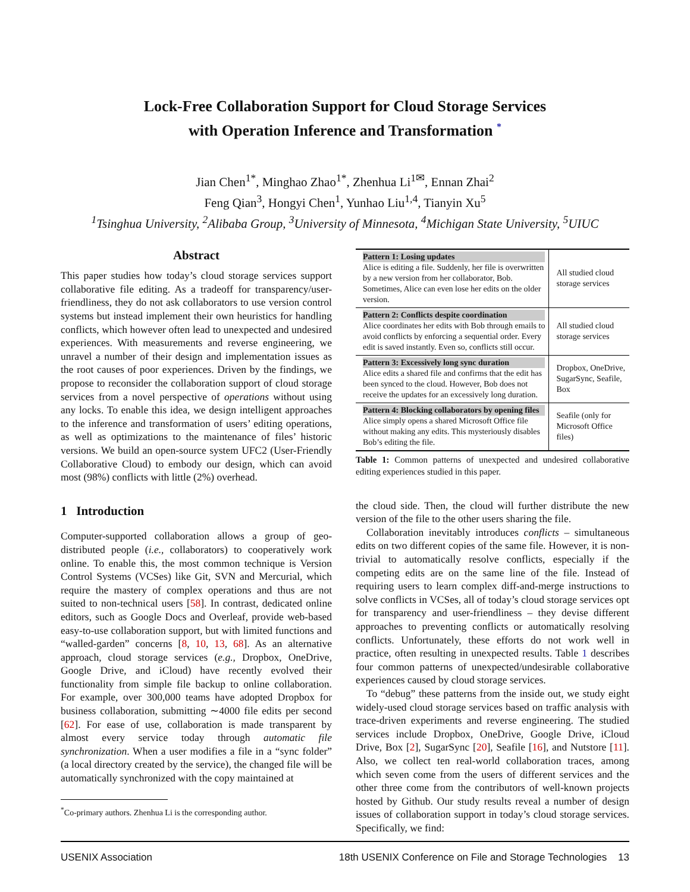Lock-Free Collaboration Support for Cloud Storage Services
with Operation Inference and Transformation <sup>*</sup>
Jian Chen<sup>1*</sup>, Minghao Zhao<sup>1*</sup>, Zhenhua Li<sup>1✉</sup>, Ennan Zhai<sup>2</sup>
Feng Qian<sup>3</sup>, Hongyi Chen<sup>1</sup>, Yunhao Liu<sup>1,4</sup>, Tianyin Xu<sup>5</sup>
<sup>1</sup> Tsinghua University, <sup>2</sup>Alibaba Group, <sup>3</sup>University of Minnesota, <sup>4</sup>Michigan State University, <sup>5</sup>UIUC
Abstract
This paper studies how today’s cloud storage services support collaborative file editing. As a tradeoff for transparency/user-friendliness, they do not ask collaborators to use version control systems but instead implement their own heuristics for handling conflicts, which however often lead to unexpected and undesired experiences. With measurements and reverse engineering, we unravel a number of their design and implementation issues as the root causes of poor experiences. Driven by the findings, we propose to reconsider the collaboration support of cloud storage services from a novel perspective of operations without using any locks. To enable this idea, we design intelligent approaches to the inference and transformation of users’ editing operations, as well as optimizations to the maintenance of files’ historic versions. We build an open-source system UFC2 (User-Friendly Collaborative Cloud) to embody our design, which can avoid most (98%) conflicts with little (2%) overhead.
1 Introduction
Computer-supported collaboration allows a group of geo-distributed people (i.e., collaborators) to cooperatively work online. To enable this, the most common technique is Version Control Systems (VCSes) like Git, SVN and Mercurial, which require the mastery of complex operations and thus are not suited to non-technical users [58]. In contrast, dedicated online editors, such as Google Docs and Overleaf, provide web-based easy-to-use collaboration support, but with limited functions and “walled-garden” concerns [8, 10, 13, 68]. As an alternative approach, cloud storage services (e.g., Dropbox, OneDrive, Google Drive, and iCloud) have recently evolved their functionality from simple file backup to online collaboration. For example, over 300,000 teams have adopted Dropbox for business collaboration, submitting ∼4000 file edits per second [62]. For ease of use, collaboration is made transparent by almost every service today through automatic file synchronization. When a user modifies a file in a “sync folder” (a local directory created by the service), the changed file will be automatically synchronized with the copy maintained at
<sup>*</sup> Co-primary authors. Zhenhua Li is the corresponding author.
| Pattern 1: Losing updates Alice is editing a file. Suddenly, her file is overwritten by a new version from her collaborator, Bob. Sometimes, Alice can even lose her edits on the older version. | All studied cloud storage services |
| Pattern 2: Conflicts despite coordination Alice coordinates her edits with Bob through emails to avoid conflicts by enforcing a sequential order. Every edit is saved instantly. Even so, conflicts still occur. | All studied cloud storage services |
| Pattern 3: Excessively long sync duration Alice edits a shared file and confirms that the edit has been synced to the cloud. However, Bob does not receive the updates for an excessively long duration. | Dropbox, OneDrive, SugarSync, Seafile, Box |
| Pattern 4: Blocking collaborators by opening files Alice simply opens a shared Microsoft Office file without making any edits. This mysteriously disables Bob’s editing the file. | Seafile (only for Microsoft Office files) |
Table 1: Common patterns of unexpected and undesired collaborative editing experiences studied in this paper.
the cloud side. Then, the cloud will further distribute the new version of the file to the other users sharing the file.
Collaboration inevitably introduces conflicts – simultaneous edits on two different copies of the same file. However, it is non-trivial to automatically resolve conflicts, especially if the competing edits are on the same line of the file. Instead of requiring users to learn complex diff-and-merge instructions to solve conflicts in VCSes, all of today’s cloud storage services opt for transparency and user-friendliness – they devise different approaches to preventing conflicts or automatically resolving conflicts. Unfortunately, these efforts do not work well in practice, often resulting in unexpected results. Table 1 describes four common patterns of unexpected/undesirable collaborative experiences caused by cloud storage services.
To “debug” these patterns from the inside out, we study eight widely-used cloud storage services based on traffic analysis with trace-driven experiments and reverse engineering. The studied services include Dropbox, OneDrive, Google Drive, iCloud Drive, Box [2], SugarSync [20], Seafile [16], and Nutstore [11]. Also, we collect ten real-world collaboration traces, among which seven come from the users of different services and the other three come from the contributors of well-known projects hosted by Github. Our study results reveal a number of design issues of collaboration support in today’s cloud storage services. Specifically, we find:
USENIX Association 18th USENIX Conference on File and Storage Technologies 13